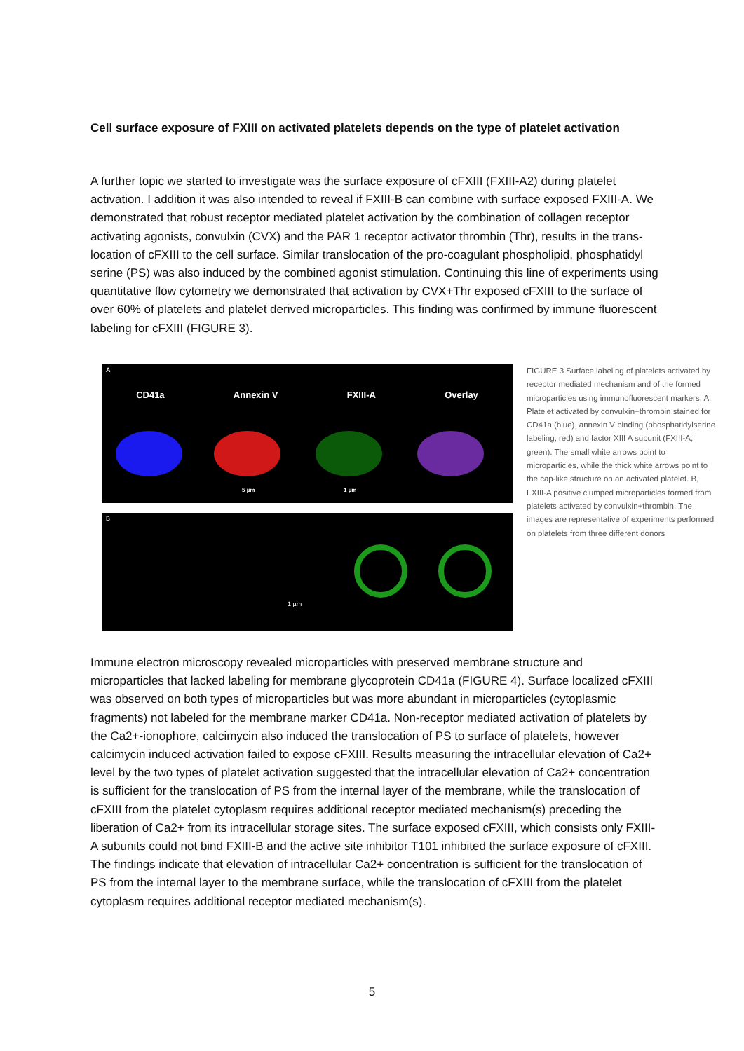Cell surface exposure of FXIII on activated platelets depends on the type of platelet activation
A further topic we started to investigate was the surface exposure of cFXIII (FXIII-A2) during platelet activation. I addition it was also intended to reveal if FXIII-B can combine with surface exposed FXIII-A. We demonstrated that robust receptor mediated platelet activation by the combination of collagen receptor activating agonists, convulxin (CVX) and the PAR 1 receptor activator thrombin (Thr), results in the trans-location of cFXIII to the cell surface. Similar translocation of the pro-coagulant phospholipid, phosphatidyl serine (PS) was also induced by the combined agonist stimulation. Continuing this line of experiments using quantitative flow cytometry we demonstrated that activation by CVX+Thr exposed cFXIII to the surface of over 60% of platelets and platelet derived microparticles. This finding was confirmed by immune fluorescent labeling for cFXIII (FIGURE 3).
A
CD41a Annexin V FXIII-A Overlay
5 µm 1 µm
B
1 µm
FIGURE 3 Surface labeling of platelets activated by receptor mediated mechanism and of the formed microparticles using immunofluorescent markers. A, Platelet activated by convulxin+thrombin stained for CD41a (blue), annexin V binding (phosphatidylserine labeling, red) and factor XIII A subunit (FXIII-A; green). The small white arrows point to microparticles, while the thick white arrows point to the cap-like structure on an activated platelet. B, FXIII-A positive clumped microparticles formed from platelets activated by convulxin+thrombin. The images are representative of experiments performed on platelets from three different donors
Immune electron microscopy revealed microparticles with preserved membrane structure and microparticles that lacked labeling for membrane glycoprotein CD41a (FIGURE 4). Surface localized cFXIII was observed on both types of microparticles but was more abundant in microparticles (cytoplasmic fragments) not labeled for the membrane marker CD41a. Non-receptor mediated activation of platelets by the Ca2+-ionophore, calcimycin also induced the translocation of PS to surface of platelets, however calcimycin induced activation failed to expose cFXIII. Results measuring the intracellular elevation of Ca2+ level by the two types of platelet activation suggested that the intracellular elevation of Ca2+ concentration is sufficient for the translocation of PS from the internal layer of the membrane, while the translocation of cFXIII from the platelet cytoplasm requires additional receptor mediated mechanism(s) preceding the liberation of Ca2+ from its intracellular storage sites. The surface exposed cFXIII, which consists only FXIII-A subunits could not bind FXIII-B and the active site inhibitor T101 inhibited the surface exposure of cFXIII. The findings indicate that elevation of intracellular Ca2+ concentration is sufficient for the translocation of PS from the internal layer to the membrane surface, while the translocation of cFXIII from the platelet cytoplasm requires additional receptor mediated mechanism(s).
5